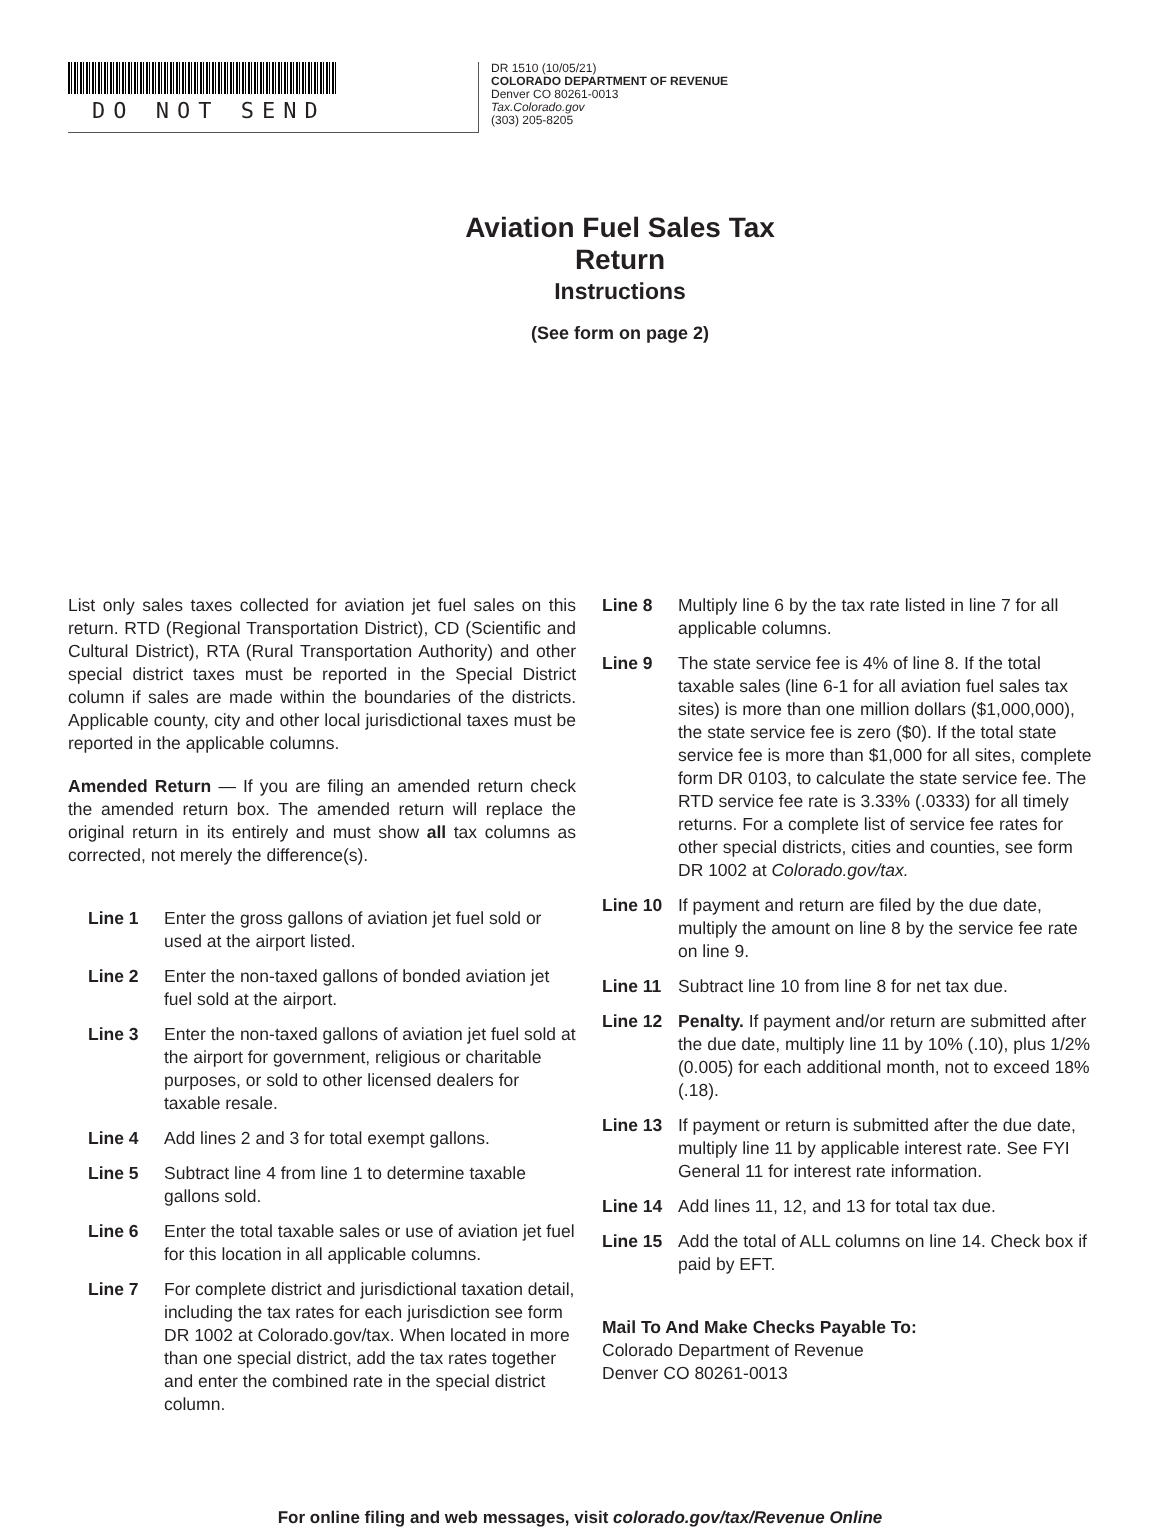DO NOT SEND
DR 1510 (10/05/21)
COLORADO DEPARTMENT OF REVENUE
Denver CO 80261-0013
Tax.Colorado.gov
(303) 205-8205
Aviation Fuel Sales Tax Return
Instructions
(See form on page 2)
List only sales taxes collected for aviation jet fuel sales on this return. RTD (Regional Transportation District), CD (Scientific and Cultural District), RTA (Rural Transportation Authority) and other special district taxes must be reported in the Special District column if sales are made within the boundaries of the districts. Applicable county, city and other local jurisdictional taxes must be reported in the applicable columns.
Amended Return — If you are filing an amended return check the amended return box. The amended return will replace the original return in its entirely and must show all tax columns as corrected, not merely the difference(s).
Line 1 Enter the gross gallons of aviation jet fuel sold or used at the airport listed.
Line 2 Enter the non-taxed gallons of bonded aviation jet fuel sold at the airport.
Line 3 Enter the non-taxed gallons of aviation jet fuel sold at the airport for government, religious or charitable purposes, or sold to other licensed dealers for taxable resale.
Line 4 Add lines 2 and 3 for total exempt gallons.
Line 5 Subtract line 4 from line 1 to determine taxable gallons sold.
Line 6 Enter the total taxable sales or use of aviation jet fuel for this location in all applicable columns.
Line 7 For complete district and jurisdictional taxation detail, including the tax rates for each jurisdiction see form DR 1002 at Colorado.gov/tax. When located in more than one special district, add the tax rates together and enter the combined rate in the special district column.
Line 8 Multiply line 6 by the tax rate listed in line 7 for all applicable columns.
Line 9 The state service fee is 4% of line 8. If the total taxable sales (line 6-1 for all aviation fuel sales tax sites) is more than one million dollars ($1,000,000), the state service fee is zero ($0). If the total state service fee is more than $1,000 for all sites, complete form DR 0103, to calculate the state service fee. The RTD service fee rate is 3.33% (.0333) for all timely returns. For a complete list of service fee rates for other special districts, cities and counties, see form DR 1002 at Colorado.gov/tax.
Line 10 If payment and return are filed by the due date, multiply the amount on line 8 by the service fee rate on line 9.
Line 11 Subtract line 10 from line 8 for net tax due.
Line 12 Penalty. If payment and/or return are submitted after the due date, multiply line 11 by 10% (.10), plus 1/2% (0.005) for each additional month, not to exceed 18% (.18).
Line 13 If payment or return is submitted after the due date, multiply line 11 by applicable interest rate. See FYI General 11 for interest rate information.
Line 14 Add lines 11, 12, and 13 for total tax due.
Line 15 Add the total of ALL columns on line 14. Check box if paid by EFT.
Mail To And Make Checks Payable To:
Colorado Department of Revenue
Denver CO 80261-0013
For online filing and web messages, visit colorado.gov/tax/Revenue Online